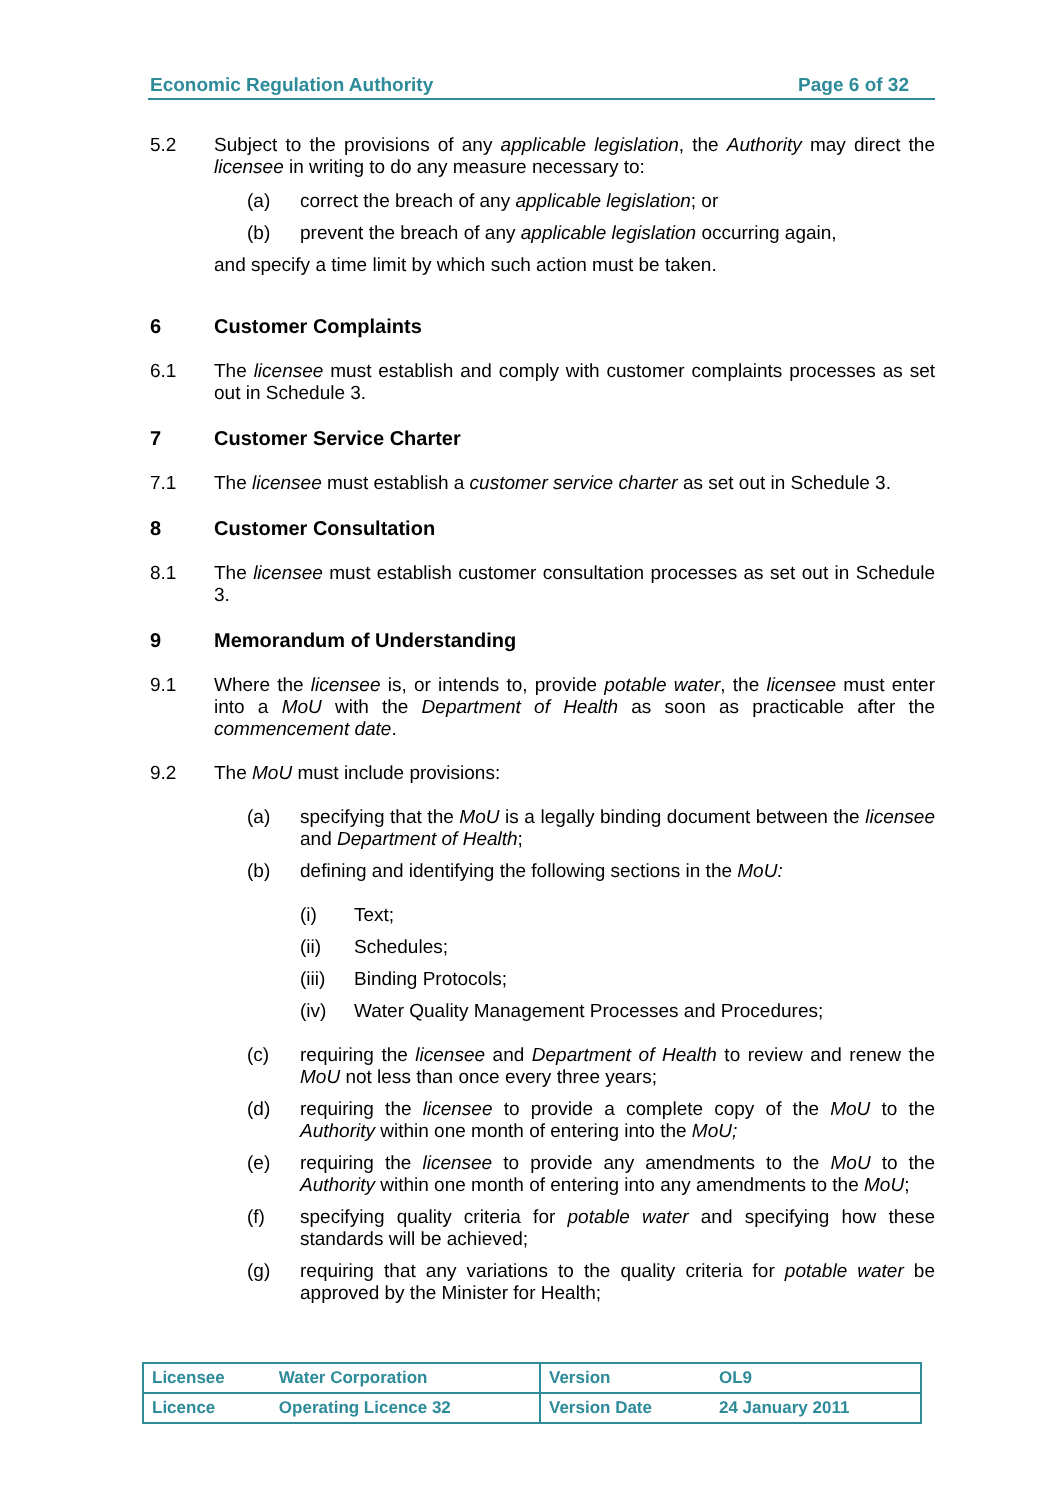Economic Regulation Authority Page 6 of 32
5.2 Subject to the provisions of any applicable legislation, the Authority may direct the licensee in writing to do any measure necessary to:
(a) correct the breach of any applicable legislation; or
(b) prevent the breach of any applicable legislation occurring again,
and specify a time limit by which such action must be taken.
6 Customer Complaints
6.1 The licensee must establish and comply with customer complaints processes as set out in Schedule 3.
7 Customer Service Charter
7.1 The licensee must establish a customer service charter as set out in Schedule 3.
8 Customer Consultation
8.1 The licensee must establish customer consultation processes as set out in Schedule 3.
9 Memorandum of Understanding
9.1 Where the licensee is, or intends to, provide potable water, the licensee must enter into a MoU with the Department of Health as soon as practicable after the commencement date.
9.2 The MoU must include provisions:
(a) specifying that the MoU is a legally binding document between the licensee and Department of Health;
(b) defining and identifying the following sections in the MoU:
(i) Text;
(ii) Schedules;
(iii)
Binding Protocols;
(iv) Water Quality Management Processes and Procedures;
(c) requiring the licensee and Department of Health to review and renew the MoU not less than once every three years;
(d) requiring the licensee to provide a complete copy of the MoU to the Authority within one month of entering into the MoU;
(e) requiring the licensee to provide any amendments to the MoU to the Authority within one month of entering into any amendments to the MoU;
(f) specifying quality criteria for potable water and specifying how these standards will be achieved;
(g) requiring that any variations to the quality criteria for potable water be approved by the Minister for Health;
| Licensee | Water Corporation | Version | OL9 |
| Licence | Operating Licence 32 | Version Date | 24 January 2011 |